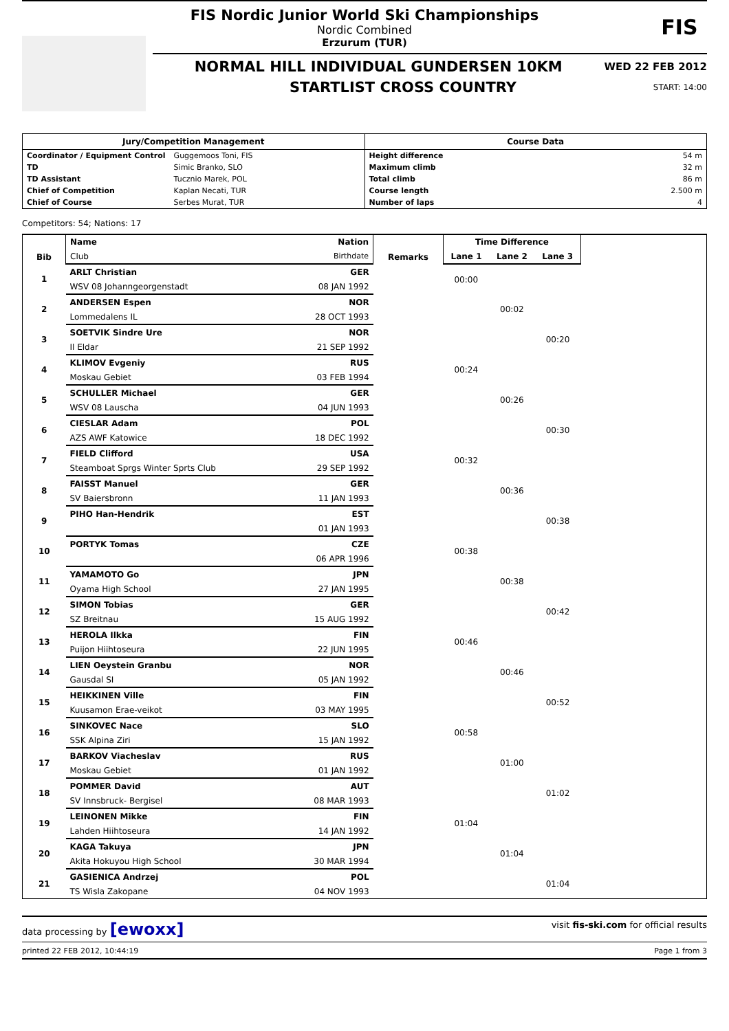FIS
FIS Nordic Junior World Ski Championships
Nordic Combined
Erzurum (TUR)
NORMAL HILL INDIVIDUAL GUNDERSEN 10KM
WED 22 FEB 2012
STARTLIST CROSS COUNTRY
START: 14:00
| Jury/Competition Management / Coordinator / Equipment Control / Guggemoos Toni, FIS / / TD / Simic Branko, SLO / / TD Assistant / Tucznio Marek, POL / / Chief of Competition / Kaplan Necati, TUR / / Chief of Course / Serbes Murat, TUR / | Course Data / Height difference / 54 m / / Maximum climb / 32 m / / Total climb / 86 m / / Course length / 2.500 m / / Number of laps / 4 / |
Competitors: 54; Nations: 17
| Bib | Name | Nation | Remarks | Time Difference | | | |
| --- | --- | --- | --- | --- | --- | --- | --- |
| | Club | Birthdate | | Lane 1 | Lane 2 | Lane 3 | |
| 1 | ARLT Christian | GER | | 00:00 | | | |
| | WSV 08 Johanngeorgenstadt | 08 JAN 1992 | | | | | |
| 2 | ANDERSEN Espen | NOR | | | 00:02 | | |
| | Lommedalens IL | 28 OCT 1993 | | | | | |
| 3 | SOETVIK Sindre Ure | NOR | | | | 00:20 | |
| | Il Eldar | 21 SEP 1992 | | | | | |
| 4 | KLIMOV Evgeniy | RUS | | 00:24 | | | |
| | Moskau Gebiet | 03 FEB 1994 | | | | | |
| 5 | SCHULLER Michael | GER | | | 00:26 | | |
| | WSV 08 Lauscha | 04 JUN 1993 | | | | | |
| 6 | CIESLAR Adam | POL | | | | 00:30 | |
| | AZS AWF Katowice | 18 DEC 1992 | | | | | |
| 7 | FIELD Clifford | USA | | 00:32 | | | |
| | Steamboat Sprgs Winter Sprts Club | 29 SEP 1992 | | | | | |
| 8 | FAISST Manuel | GER | | | 00:36 | | |
| | SV Baiersbronn | 11 JAN 1993 | | | | | |
| 9 | PIHO Han-Hendrik | EST | | | | 00:38 | |
| | | 01 JAN 1993 | | | | | |
| 10 | PORTYK Tomas | CZE | | 00:38 | | | |
| | | 06 APR 1996 | | | | | |
| 11 | YAMAMOTO Go | JPN | | | 00:38 | | |
| | Oyama High School | 27 JAN 1995 | | | | | |
| 12 | SIMON Tobias | GER | | | | 00:42 | |
| | SZ Breitnau | 15 AUG 1992 | | | | | |
| 13 | HEROLA Ilkka | FIN | | 00:46 | | | |
| | Puijon Hiihtoseura | 22 JUN 1995 | | | | | |
| 14 | LIEN Oeystein Granbu | NOR | | | 00:46 | | |
| | Gausdal SI | 05 JAN 1992 | | | | | |
| 15 | HEIKKINEN Ville | FIN | | | | 00:52 | |
| | Kuusamon Erae-veikot | 03 MAY 1995 | | | | | |
| 16 | SINKOVEC Nace | SLO | | 00:58 | | | |
| | SSK Alpina Ziri | 15 JAN 1992 | | | | | |
| 17 | BARKOV Viacheslav | RUS | | | 01:00 | | |
| | Moskau Gebiet | 01 JAN 1992 | | | | | |
| 18 | POMMER David | AUT | | | | 01:02 | |
| | SV Innsbruck- Bergisel | 08 MAR 1993 | | | | | |
| 19 | LEINONEN Mikke | FIN | | 01:04 | | | |
| | Lahden Hiihtoseura | 14 JAN 1992 | | | | | |
| 20 | KAGA Takuya | JPN | | | 01:04 | | |
| | Akita Hokuyou High School | 30 MAR 1994 | | | | | |
| 21 | GASIENICA Andrzej | POL | | | | 01:04 | |
| | TS Wisla Zakopane | 04 NOV 1993 | | | | | |
data processing by [ewoxx] visit fis-ski.com for official results
printed 22 FEB 2012, 10:44:19 Page 1 from 3